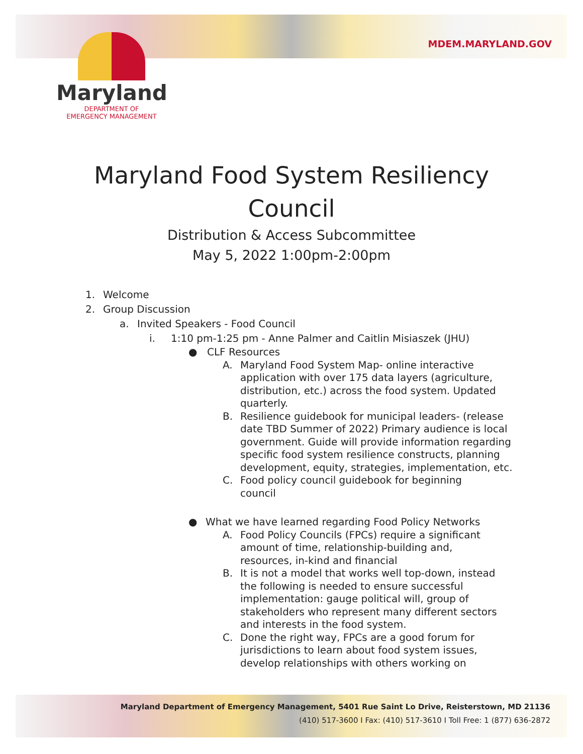MDEM.MARYLAND.GOV
Maryland
DEPARTMENT OF
EMERGENCY MANAGEMENT
Maryland Food System Resiliency Council
Distribution & Access Subcommittee
May 5, 2022 1:00pm-2:00pm
1. Welcome
2. Group Discussion
a. Invited Speakers - Food Council
i. 1:10 pm-1:25 pm - Anne Palmer and Caitlin Misiaszek (JHU)
● CLF Resources
A. Maryland Food System Map- online interactive application with over 175 data layers (agriculture, distribution, etc.) across the food system. Updated quarterly.
B. Resilience guidebook for municipal leaders- (release date TBD Summer of 2022) Primary audience is local government. Guide will provide information regarding specific food system resilience constructs, planning development, equity, strategies, implementation, etc.
C. Food policy council guidebook for beginning council
● What we have learned regarding Food Policy Networks
A. Food Policy Councils (FPCs) require a significant amount of time, relationship-building and, resources, in-kind and financial
B. It is not a model that works well top-down, instead the following is needed to ensure successful implementation: gauge political will, group of stakeholders who represent many different sectors and interests in the food system.
C. Done the right way, FPCs are a good forum for jurisdictions to learn about food system issues, develop relationships with others working on
Maryland Department of Emergency Management, 5401 Rue Saint Lo Drive, Reisterstown, MD 21136
(410) 517-3600 I Fax: (410) 517-3610 I Toll Free: 1 (877) 636-2872